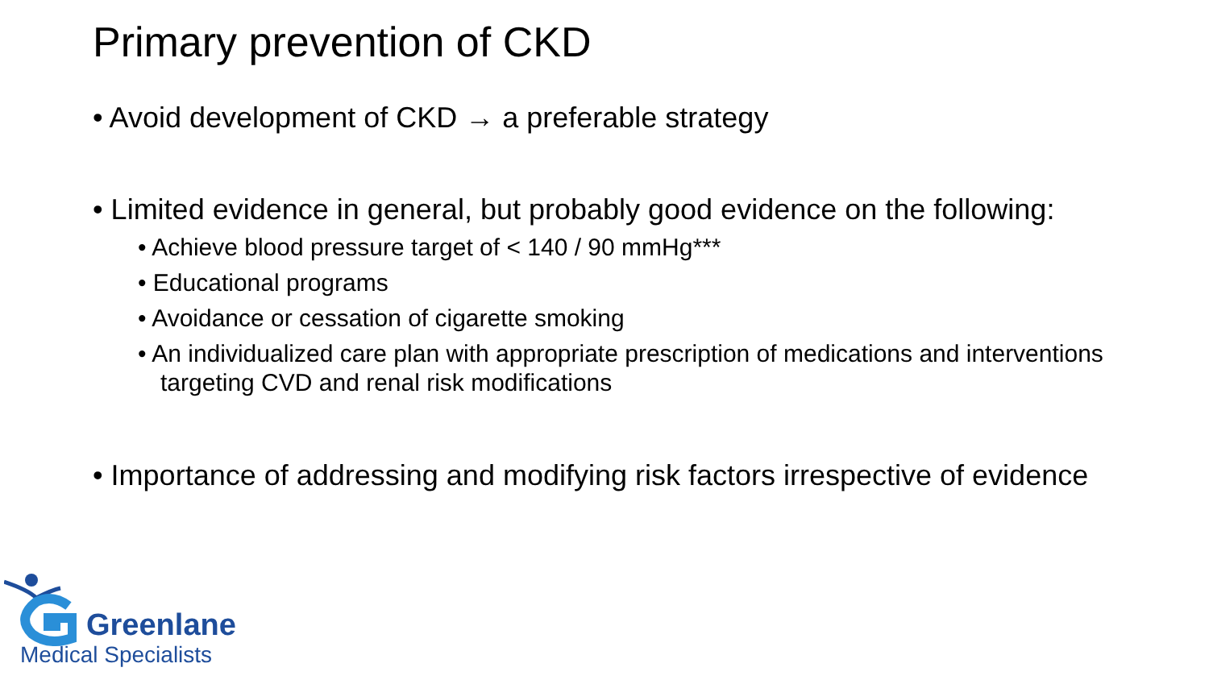Primary prevention of CKD
• Avoid development of CKD → a preferable strategy
• Limited evidence in general, but probably good evidence on the following:
• Achieve blood pressure target of < 140 / 90 mmHg***
• Educational programs
• Avoidance or cessation of cigarette smoking
• An individualized care plan with appropriate prescription of medications and interventions targeting CVD and renal risk modifications
• Importance of addressing and modifying risk factors irrespective of evidence
Greenlane
Medical Specialists